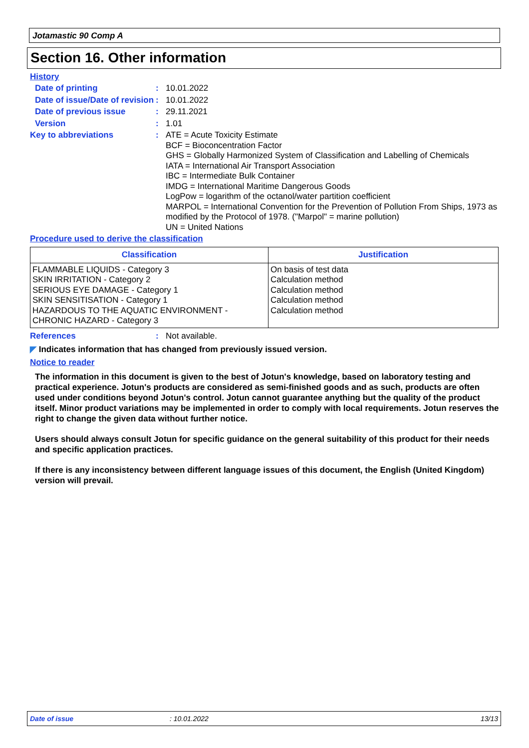Jotamastic 90 Comp A
Section 16. Other information
History
Date of printing :
10.01.2022
Date of issue/Date of revision
:
10.01.2022
Date of previous issue :
29.11.2021
Version :
1.01
Key to abbreviations :
ATE = Acute Toxicity Estimate
BCF = Bioconcentration Factor
GHS = Globally Harmonized System of Classification and Labelling of Chemicals
IATA = International Air Transport Association
IBC = Intermediate Bulk Container
IMDG = International Maritime Dangerous Goods
LogPow = logarithm of the octanol/water partition coefficient
MARPOL = International Convention for the Prevention of Pollution From Ships, 1973 as modified by the Protocol of 1978. ("Marpol" = marine pollution)
UN = United Nations
Procedure used to derive the classification
| Classification | Justification |
| --- | --- |
| FLAMMABLE LIQUIDS - Category 3 SKIN IRRITATION - Category 2 SERIOUS EYE DAMAGE - Category 1 SKIN SENSITISATION - Category 1 HAZARDOUS TO THE AQUATIC ENVIRONMENT - CHRONIC HAZARD - Category 3 | On basis of test data Calculation method Calculation method Calculation method Calculation method |
References :
Not available.
◤ Indicates information that has changed from previously issued version.
Notice to reader
The information in this document is given to the best of Jotun's knowledge, based on laboratory testing and practical experience. Jotun's products are considered as semi-finished goods and as such, products are often used under conditions beyond Jotun's control. Jotun cannot guarantee anything but the quality of the product itself. Minor product variations may be implemented in order to comply with local requirements. Jotun reserves the right to change the given data without further notice.
Users should always consult Jotun for specific guidance on the general suitability of this product for their needs and specific application practices.
If there is any inconsistency between different language issues of this document, the English (United Kingdom) version will prevail.
Date of issue: 10.01.2022 13/13